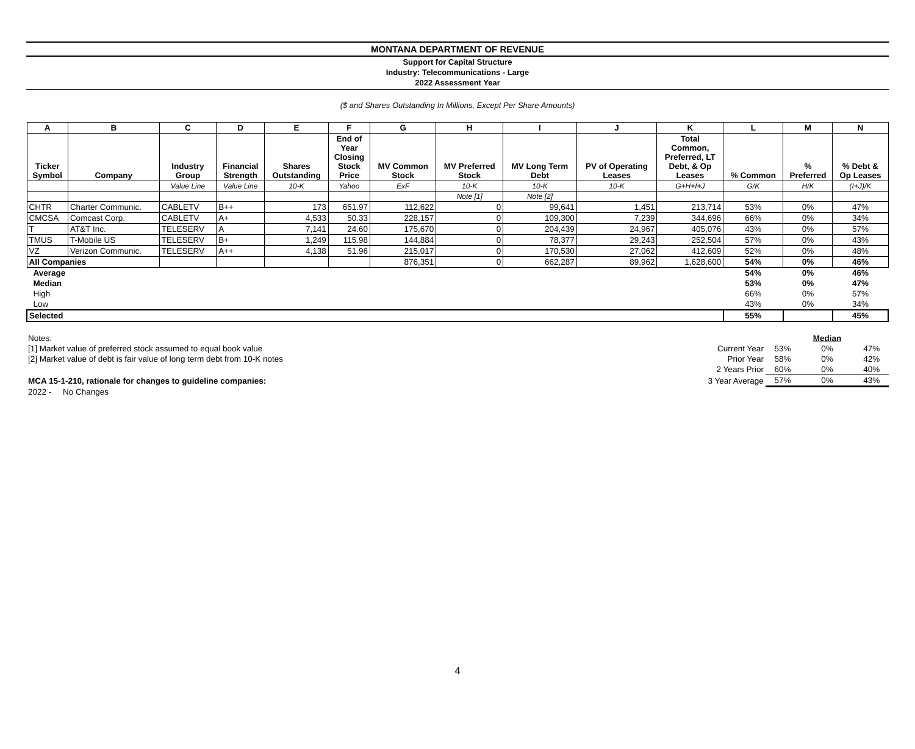MONTANA DEPARTMENT OF REVENUE
Support for Capital Structure
Industry: Telecommunications - Large
2022 Assessment Year
($ and Shares Outstanding In Millions, Except Per Share Amounts)
| A | B | C | D | E | F | G | H | I | J | K | L | M | N |
| --- | --- | --- | --- | --- | --- | --- | --- | --- | --- | --- | --- | --- | --- |
| Ticker Symbol | Company | Industry Group | Financial Strength | Shares Outstanding | End of Year Closing Stock Price | MV Common Stock | MV Preferred Stock | MV Long Term Debt | PV of Operating Leases | Total Common, Preferred, LT Debt, & Op Leases | % Common | % Preferred | % Debt & Op Leases |
| | | Value Line | Value Line | 10-K | Yahoo | ExF | 10-K | 10-K | 10-K | G+H+I+J | G/K | H/K | (I+J)/K |
| | | | | | | | Note [1] | Note [2] | | | | | |
| CHTR | Charter Communic. | CABLETV | B++ | 173 | 651.97 | 112,622 | 0 | 99,641 | 1,451 | 213,714 | 53% | 0% | 47% |
| CMCSA | Comcast Corp. | CABLETV | A+ | 4,533 | 50.33 | 228,157 | 0 | 109,300 | 7,239 | 344,696 | 66% | 0% | 34% |
| T | AT&T Inc. | TELESERV | A | 7,141 | 24.60 | 175,670 | 0 | 204,439 | 24,967 | 405,076 | 43% | 0% | 57% |
| TMUS | T-Mobile US | TELESERV | B+ | 1,249 | 115.98 | 144,884 | 0 | 78,377 | 29,243 | 252,504 | 57% | 0% | 43% |
| VZ | Verizon Communic. | TELESERV | A++ | 4,138 | 51.96 | 215,017 | 0 | 170,530 | 27,062 | 412,609 | 52% | 0% | 48% |
| All Companies | | | | | | 876,351 | 0 | 662,287 | 89,962 | 1,628,600 | 54% | 0% | 46% |
| Average | | | | | | | | | | | 54% | 0% | 46% |
| Median | | | | | | | | | | | 53% | 0% | 47% |
| High | | | | | | | | | | | 66% | 0% | 57% |
| Low | | | | | | | | | | | 43% | 0% | 34% |
| Selected | | | | | | | | | | | 55% | | 45% |
| Notes: | | | Median | |
| [1] Market value of preferred stock assumed to equal book value | Current Year | 53% | 0% | 47% |
| [2] Market value of debt is fair value of long term debt from 10-K notes | Prior Year | 58% | 0% | 42% |
| | 2 Years Prior | 60% | 0% | 40% |
| MCA 15-1-210, rationale for changes to guideline companies: | 3 Year Average | 57% | 0% | 43% |
| 2022 - No Changes | | | | |
4